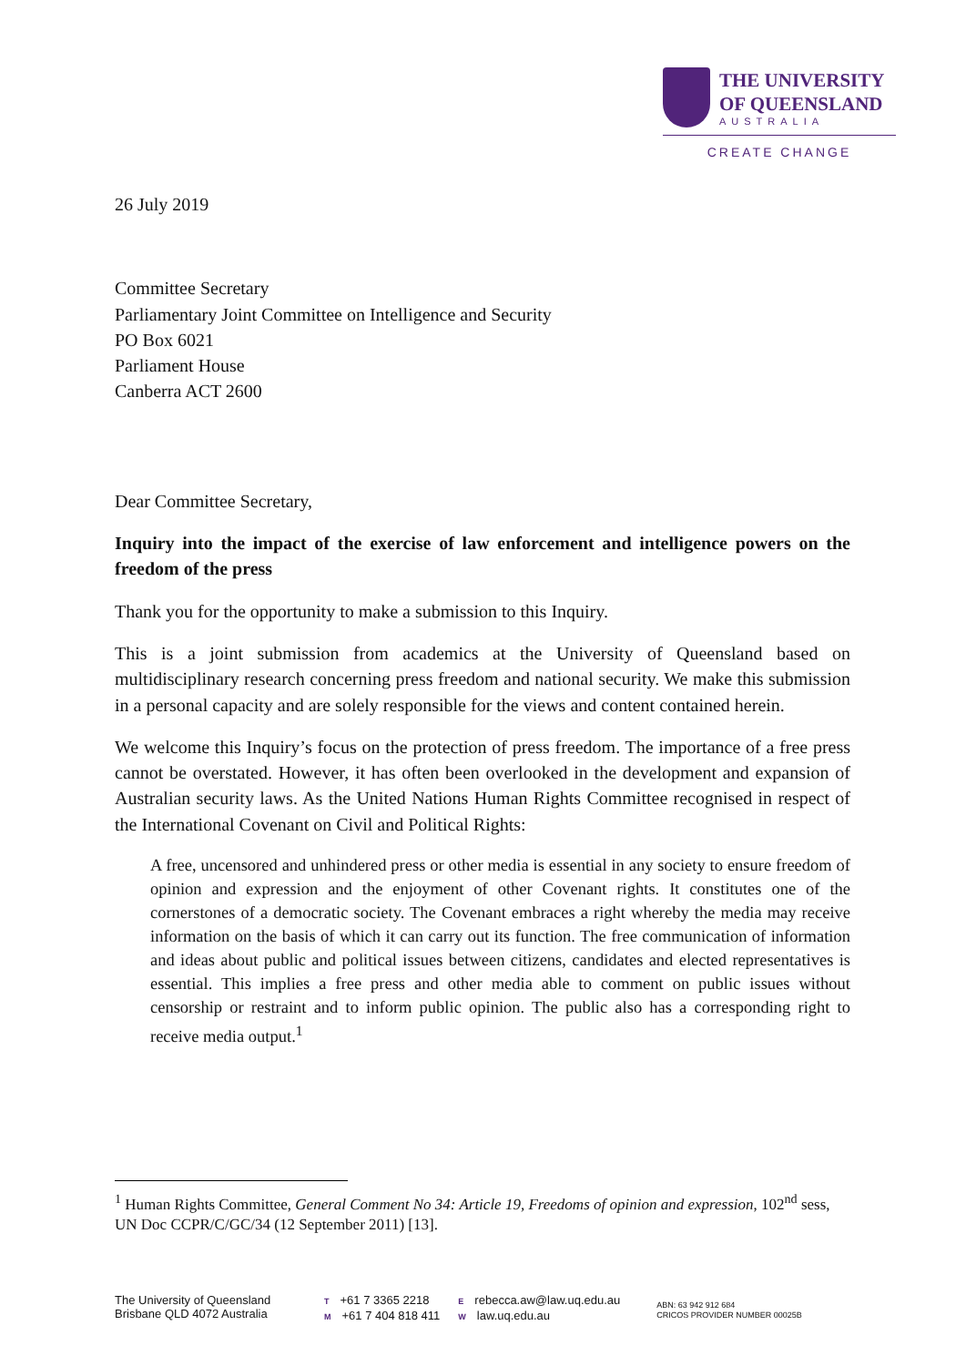THE UNIVERSITY
OF QUEENSLAND
AUSTRALIA
CREATE CHANGE
26 July 2019
Committee Secretary
Parliamentary Joint Committee on Intelligence and Security
PO Box 6021
Parliament House
Canberra ACT 2600
Dear Committee Secretary,
Inquiry into the impact of the exercise of law enforcement and intelligence powers on the freedom of the press
Thank you for the opportunity to make a submission to this Inquiry.
This is a joint submission from academics at the University of Queensland based on multidisciplinary research concerning press freedom and national security. We make this submission in a personal capacity and are solely responsible for the views and content contained herein.
We welcome this Inquiry’s focus on the protection of press freedom. The importance of a free press cannot be overstated. However, it has often been overlooked in the development and expansion of Australian security laws. As the United Nations Human Rights Committee recognised in respect of the International Covenant on Civil and Political Rights:
A free, uncensored and unhindered press or other media is essential in any society to ensure freedom of opinion and expression and the enjoyment of other Covenant rights. It constitutes one of the cornerstones of a democratic society. The Covenant embraces a right whereby the media may receive information on the basis of which it can carry out its function. The free communication of information and ideas about public and political issues between citizens, candidates and elected representatives is essential. This implies a free press and other media able to comment on public issues without censorship or restraint and to inform public opinion. The public also has a corresponding right to receive media output.<sup>1</sup>
<sup>1</sup> Human Rights Committee, General Comment No 34: Article 19, Freedoms of opinion and expression, 102<sup>nd</sup> sess, UN Doc CCPR/C/GC/34 (12 September 2011) [13].
The University of Queensland
Brisbane QLD 4072 Australia
T +61 7 3365 2218
M +61 7 404 818 411
Erebecca.aw@law.uq.edu.au
Wlaw.uq.edu.au
ABN: 63 942 912 684
CRICOS PROVIDER NUMBER 00025B